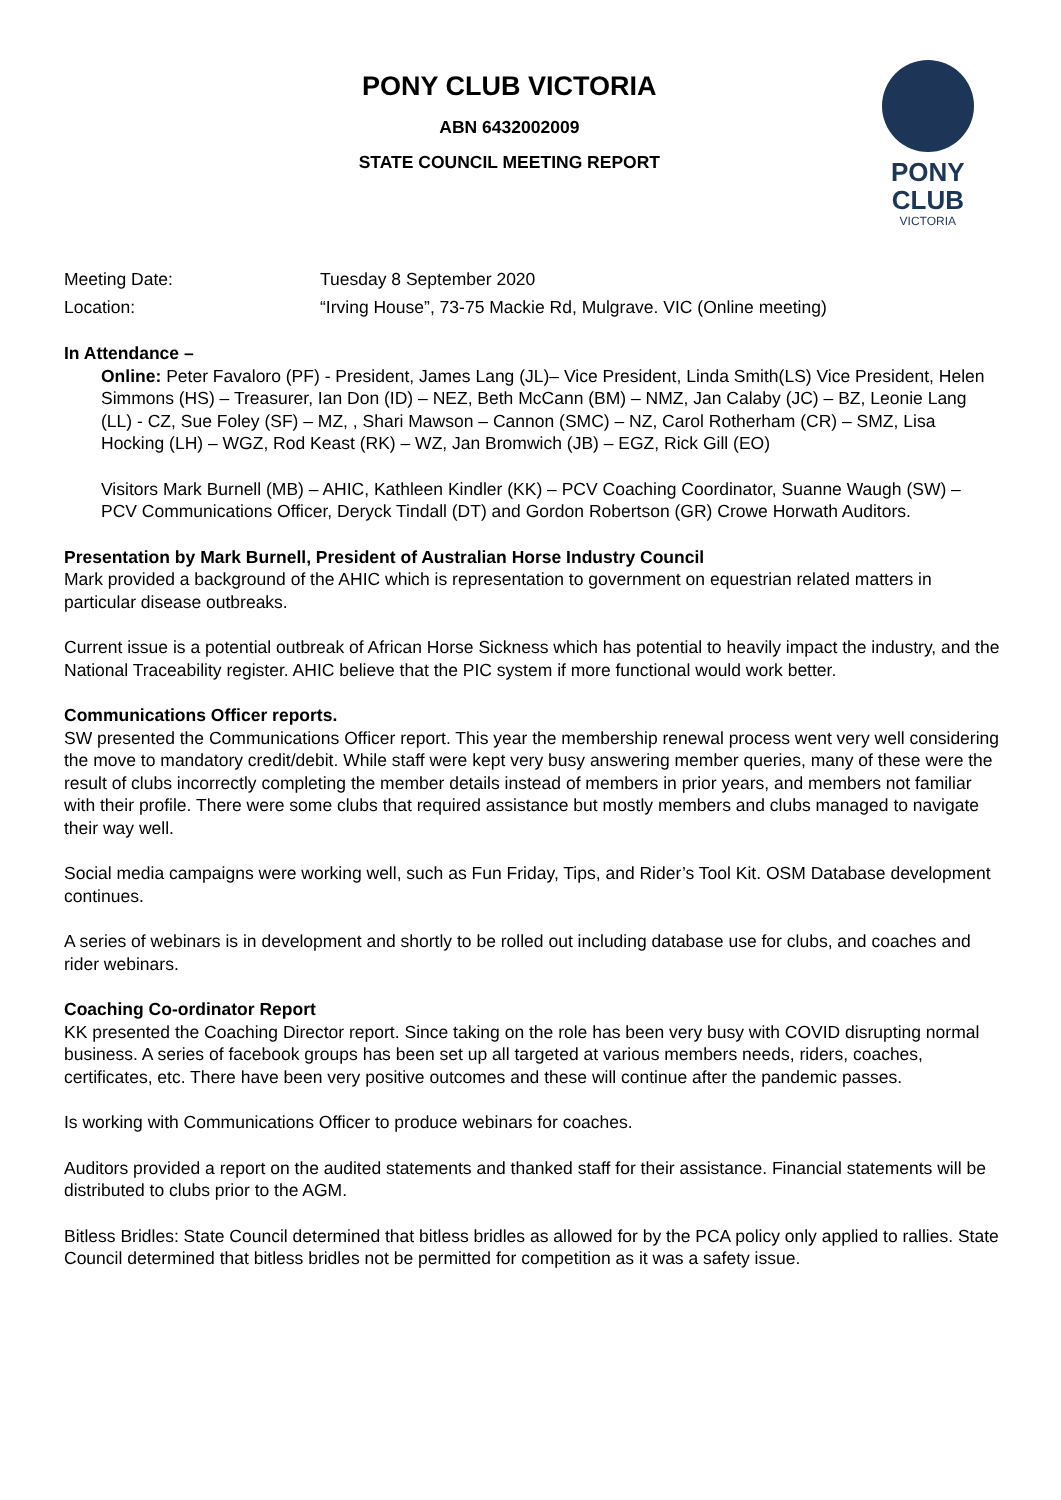PONY CLUB VICTORIA
ABN 6432002009
STATE COUNCIL MEETING REPORT
PONY CLUB
VICTORIA
Meeting Date: Tuesday 8 September 2020
Location: “Irving House”, 73-75 Mackie Rd, Mulgrave. VIC (Online meeting)
In Attendance –
Online: Peter Favaloro (PF) - President, James Lang (JL)– Vice President, Linda Smith(LS) Vice President, Helen Simmons (HS) – Treasurer, Ian Don (ID) – NEZ, Beth McCann (BM) – NMZ, Jan Calaby (JC) – BZ, Leonie Lang (LL) - CZ, Sue Foley (SF) – MZ, , Shari Mawson – Cannon (SMC) – NZ, Carol Rotherham (CR) – SMZ, Lisa Hocking (LH) – WGZ, Rod Keast (RK) – WZ, Jan Bromwich (JB) – EGZ, Rick Gill (EO)
Visitors Mark Burnell (MB) – AHIC, Kathleen Kindler (KK) – PCV Coaching Coordinator, Suanne Waugh (SW) – PCV Communications Officer, Deryck Tindall (DT) and Gordon Robertson (GR) Crowe Horwath Auditors.
Presentation by Mark Burnell, President of Australian Horse Industry Council
Mark provided a background of the AHIC which is representation to government on equestrian related matters in particular disease outbreaks.
Current issue is a potential outbreak of African Horse Sickness which has potential to heavily impact the industry, and the National Traceability register. AHIC believe that the PIC system if more functional would work better.
Communications Officer reports.
SW presented the Communications Officer report. This year the membership renewal process went very well considering the move to mandatory credit/debit. While staff were kept very busy answering member queries, many of these were the result of clubs incorrectly completing the member details instead of members in prior years, and members not familiar with their profile. There were some clubs that required assistance but mostly members and clubs managed to navigate their way well.
Social media campaigns were working well, such as Fun Friday, Tips, and Rider’s Tool Kit. OSM Database development continues.
A series of webinars is in development and shortly to be rolled out including database use for clubs, and coaches and rider webinars.
Coaching Co-ordinator Report
KK presented the Coaching Director report. Since taking on the role has been very busy with COVID disrupting normal business. A series of facebook groups has been set up all targeted at various members needs, riders, coaches, certificates, etc. There have been very positive outcomes and these will continue after the pandemic passes.
Is working with Communications Officer to produce webinars for coaches.
Auditors provided a report on the audited statements and thanked staff for their assistance. Financial statements will be distributed to clubs prior to the AGM.
Bitless Bridles: State Council determined that bitless bridles as allowed for by the PCA policy only applied to rallies. State Council determined that bitless bridles not be permitted for competition as it was a safety issue.